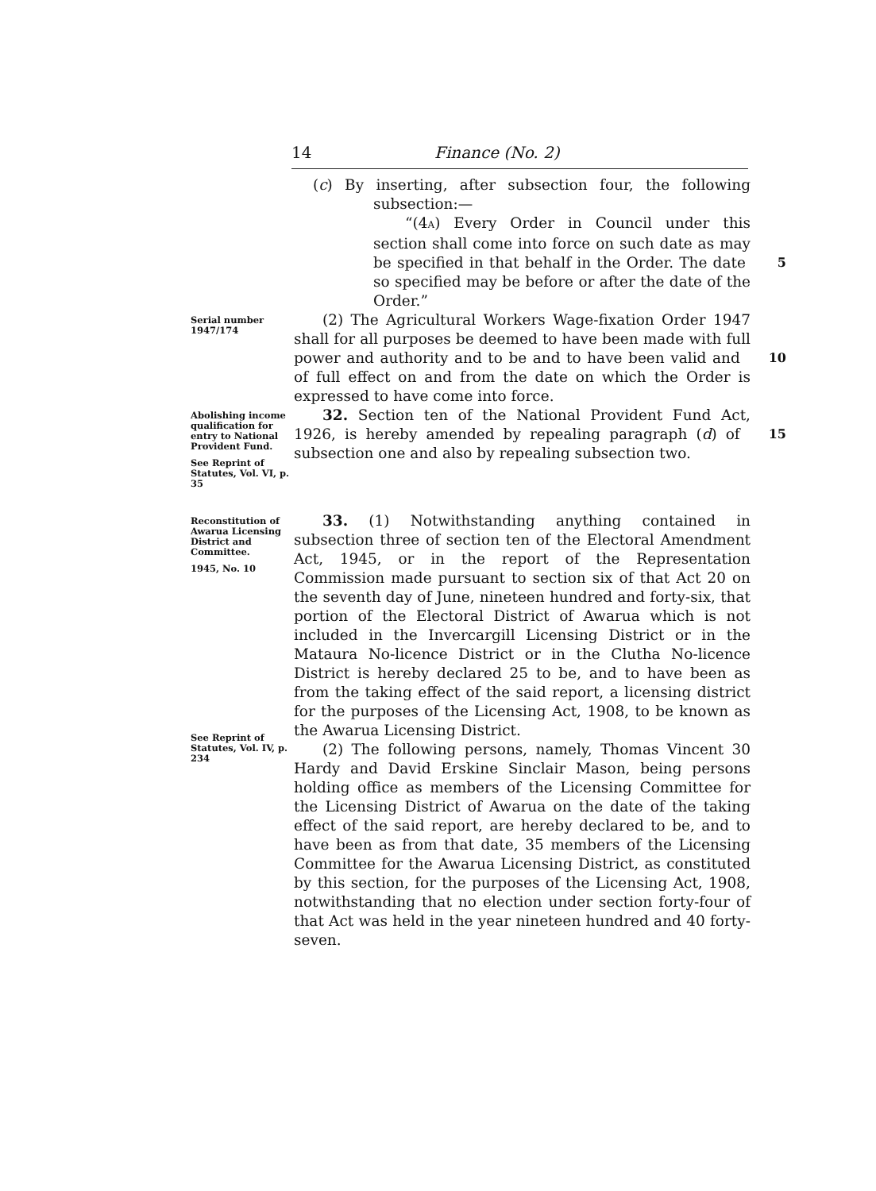14 Finance (No. 2)
(c) By inserting, after subsection four, the following subsection:—
“(4A) Every Order in Council under this section shall come into force on such date as may be specified in that behalf in the Order. 5 The date so specified may be before or after the date of the Order.”
Serial number
1947/174
(2) The Agricultural Workers Wage-fixation Order 1947 shall for all purposes be deemed to have been made with full power and authority and to be and to 10 have been valid and of full effect on and from the date on which the Order is expressed to have come into force.
Abolishing income qualification for entry to National Provident Fund.
See Reprint of Statutes, Vol. VI, p. 35
32. Section ten of the National Provident Fund Act, 1926, is hereby amended by repealing paragraph (d) of 15 subsection one and also by repealing subsection two.
Reconstitution of Awarua Licensing District and Committee.
1945, No. 10
See Reprint of Statutes, Vol. IV, p. 234
33. (1) Notwithstanding anything contained in subsection three of section ten of the Electoral Amendment Act, 1945, or in the report of the Representation Commission made pursuant to section six of that Act 20 on the seventh day of June, nineteen hundred and forty-six, that portion of the Electoral District of Awarua which is not included in the Invercargill Licensing District or in the Mataura No-licence District or in the Clutha No-licence District is hereby declared 25 to be, and to have been as from the taking effect of the said report, a licensing district for the purposes of the Licensing Act, 1908, to be known as the Awarua Licensing District.
(2) The following persons, namely, Thomas Vincent 30 Hardy and David Erskine Sinclair Mason, being persons holding office as members of the Licensing Committee for the Licensing District of Awarua on the date of the taking effect of the said report, are hereby declared to be, and to have been as from that date, 35 members of the Licensing Committee for the Awarua Licensing District, as constituted by this section, for the purposes of the Licensing Act, 1908, notwithstanding that no election under section forty-four of that Act was held in the year nineteen hundred and 40 forty-seven.